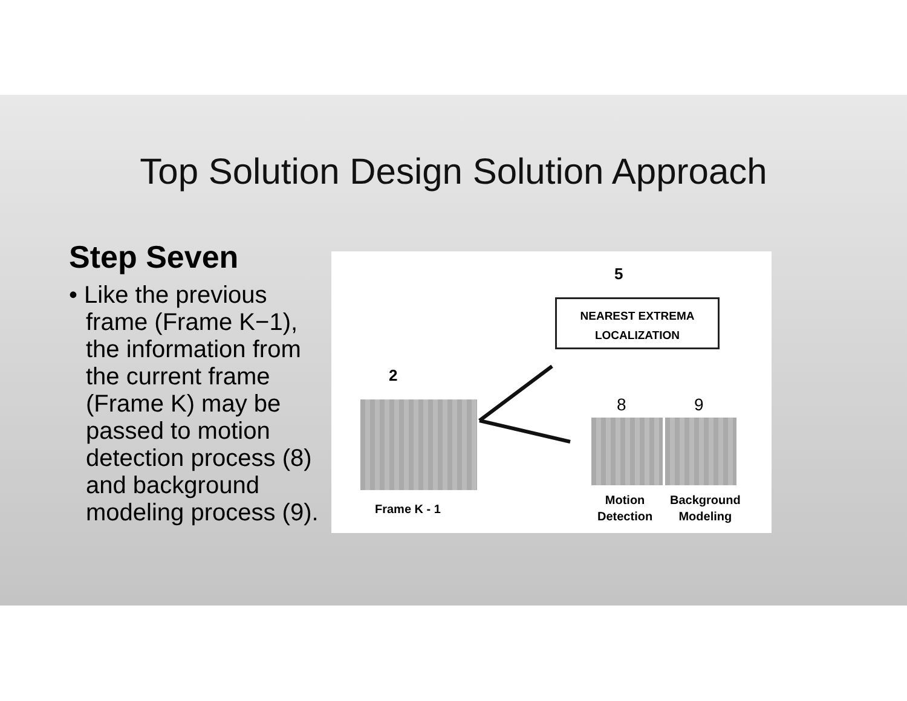Top Solution Design Solution Approach
Step Seven
• Like the previous frame (Frame K−1), the information from the current frame (Frame K) may be passed to motion detection process (8) and background modeling process (9).
5
NEAREST EXTREMA
LOCALIZATION
2
8 9
Frame K - 1
Motion
Detection
Background
Modeling